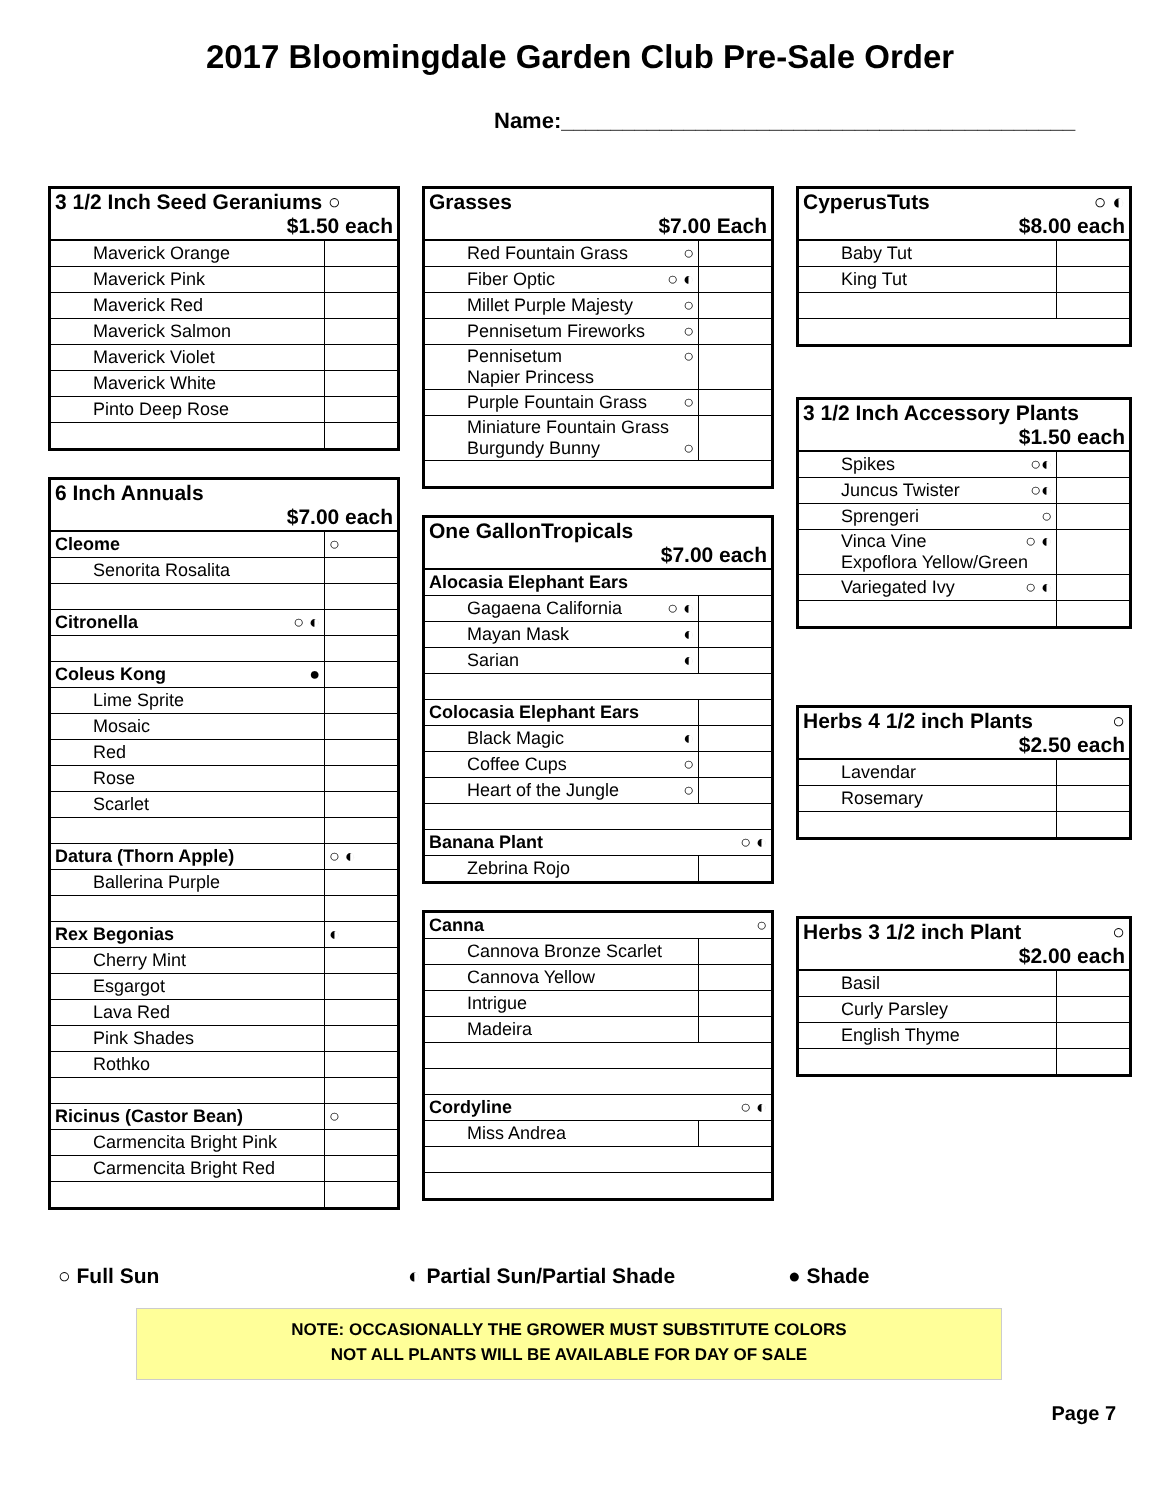2017 Bloomingdale Garden Club Pre-Sale Order
Name:__________________________________________
| 3 1/2 Inch Seed Geraniums ○ $1.50 each | |
| Maverick Orange | |
| Maverick Pink | |
| Maverick Red | |
| Maverick Salmon | |
| Maverick Violet | |
| Maverick White | |
| Pinto Deep Rose | |
| 6 Inch Annuals $7.00 each | |
| Cleome | ○ |
| Senorita Rosalita | |
| Citronella ○ ◐ | |
| Coleus Kong ● | |
| Lime Sprite | |
| Mosaic | |
| Red | |
| Rose | |
| Scarlet | |
| Datura (Thorn Apple) | ○ ◐ |
| Ballerina Purple | |
| Rex Begonias | ◐ |
| Cherry Mint | |
| Esgargot | |
| Lava Red | |
| Pink Shades | |
| Rothko | |
| Ricinus (Castor Bean) | ○ |
| Carmencita Bright Pink | |
| Carmencita Bright Red | |
| Grasses $7.00 Each | |
| Red Fountain Grass ○ | |
| Fiber Optic ○ ◐ | |
| Millet Purple Majesty ○ | |
| Pennisetum Fireworks ○ | |
| Pennisetum ○ Napier Princess | |
| Purple Fountain Grass ○ | |
| Miniature Fountain Grass Burgundy Bunny ○ | |
| One GallonTropicals $7.00 each | |
| Alocasia Elephant Ears | |
| Gagaena California ○ ◐ | |
| Mayan Mask ◐ | |
| Sarian ◐ | |
| Colocasia Elephant Ears | |
| Black Magic ◐ | |
| Coffee Cups ○ | |
| Heart of the Jungle ○ | |
| Banana Plant ○ ◐ | |
| Zebrina Rojo | |
| Canna ○ | |
| Cannova Bronze Scarlet | |
| Cannova Yellow | |
| Intrigue | |
| Madeira | |
| Cordyline ○ ◐ | |
| Miss Andrea | |
| CyperusTuts ○ ◐ $8.00 each | |
| Baby Tut | |
| King Tut | |
| 3 1/2 Inch Accessory Plants $1.50 each | |
| Spikes ○◐ | |
| Juncus Twister ○◐ | |
| Sprengeri ○ | |
| Vinca Vine ○ ◐ Expoflora Yellow/Green | |
| Variegated Ivy ○ ◐ | |
| Herbs 4 1/2 inch Plants ○ $2.50 each | |
| Lavendar | |
| Rosemary | |
| Herbs 3 1/2 inch Plant ○ $2.00 each | |
| Basil | |
| Curly Parsley | |
| English Thyme | |
○ Full Sun ◐ Partial Sun/Partial Shade ● Shade
NOTE: OCCASIONALLY THE GROWER MUST SUBSTITUTE COLORS
NOT ALL PLANTS WILL BE AVAILABLE FOR DAY OF SALE
Page 7